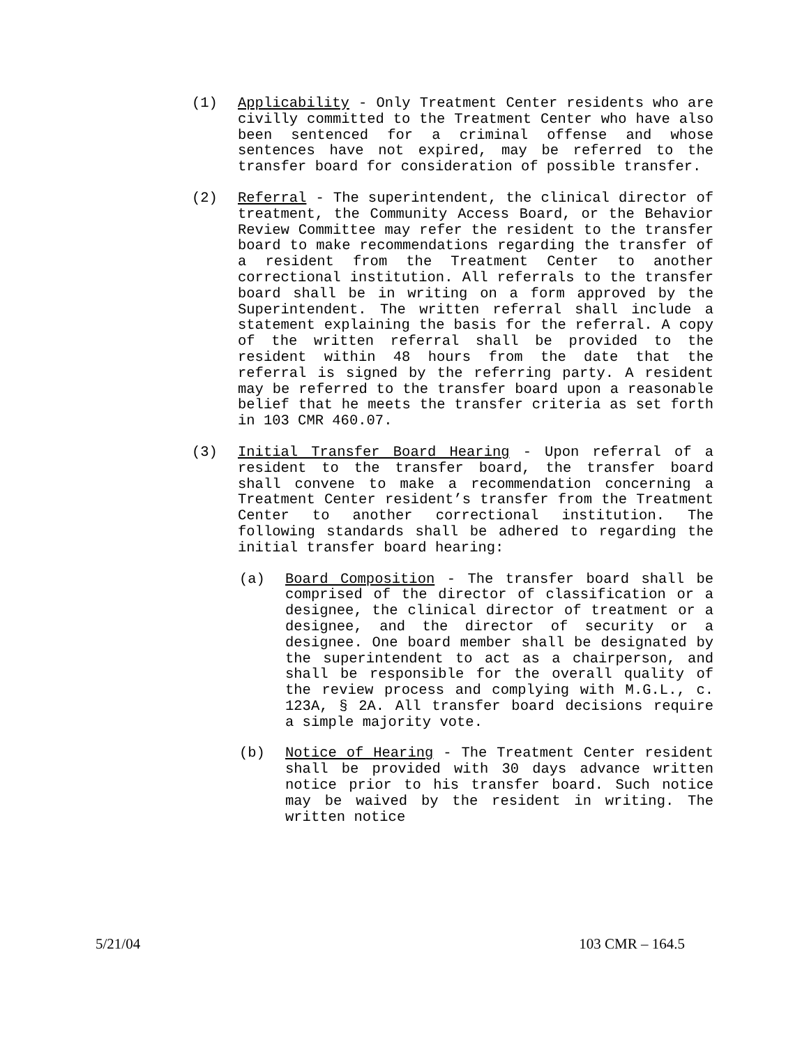(1) Applicability - Only Treatment Center residents who are civilly committed to the Treatment Center who have also been sentenced for a criminal offense and whose sentences have not expired, may be referred to the transfer board for consideration of possible transfer.
(2) Referral - The superintendent, the clinical director of treatment, the Community Access Board, or the Behavior Review Committee may refer the resident to the transfer board to make recommendations regarding the transfer of a resident from the Treatment Center to another correctional institution. All referrals to the transfer board shall be in writing on a form approved by the Superintendent. The written referral shall include a statement explaining the basis for the referral. A copy of the written referral shall be provided to the resident within 48 hours from the date that the referral is signed by the referring party. A resident may be referred to the transfer board upon a reasonable belief that he meets the transfer criteria as set forth in 103 CMR 460.07.
(3) Initial Transfer Board Hearing - Upon referral of a resident to the transfer board, the transfer board shall convene to make a recommendation concerning a Treatment Center resident’s transfer from the Treatment Center to another correctional institution. The following standards shall be adhered to regarding the initial transfer board hearing:
(a) Board Composition - The transfer board shall be comprised of the director of classification or a designee, the clinical director of treatment or a designee, and the director of security or a designee. One board member shall be designated by the superintendent to act as a chairperson, and shall be responsible for the overall quality of the review process and complying with M.G.L., c. 123A, § 2A. All transfer board decisions require a simple majority vote.
(b) Notice of Hearing - The Treatment Center resident shall be provided with 30 days advance written notice prior to his transfer board. Such notice may be waived by the resident in writing. The written notice
5/21/04 103 CMR – 164.5